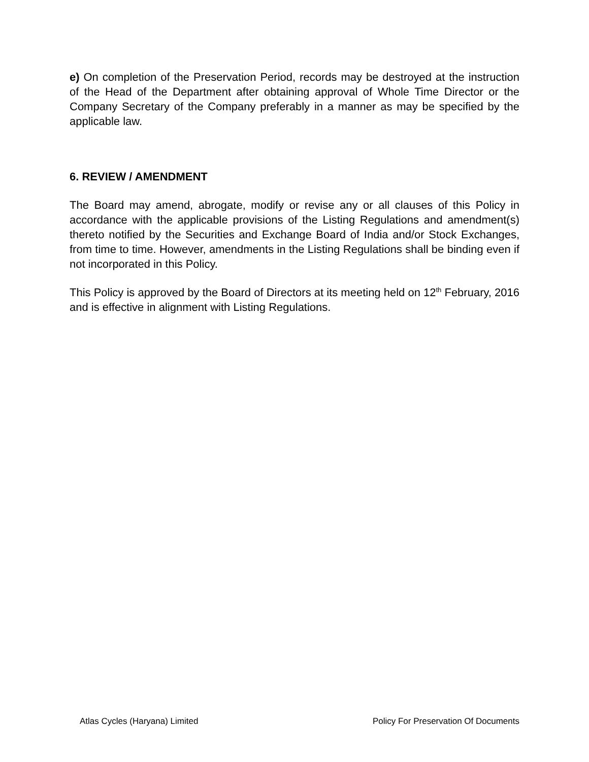e) On completion of the Preservation Period, records may be destroyed at the instruction of the Head of the Department after obtaining approval of Whole Time Director or the Company Secretary of the Company preferably in a manner as may be specified by the applicable law.
6. REVIEW / AMENDMENT
The Board may amend, abrogate, modify or revise any or all clauses of this Policy in accordance with the applicable provisions of the Listing Regulations and amendment(s) thereto notified by the Securities and Exchange Board of India and/or Stock Exchanges, from time to time. However, amendments in the Listing Regulations shall be binding even if not incorporated in this Policy.
This Policy is approved by the Board of Directors at its meeting held on 12<sup>th</sup> February, 2016 and is effective in alignment with Listing Regulations.
Atlas Cycles (Haryana) Limited Policy For Preservation Of Documents